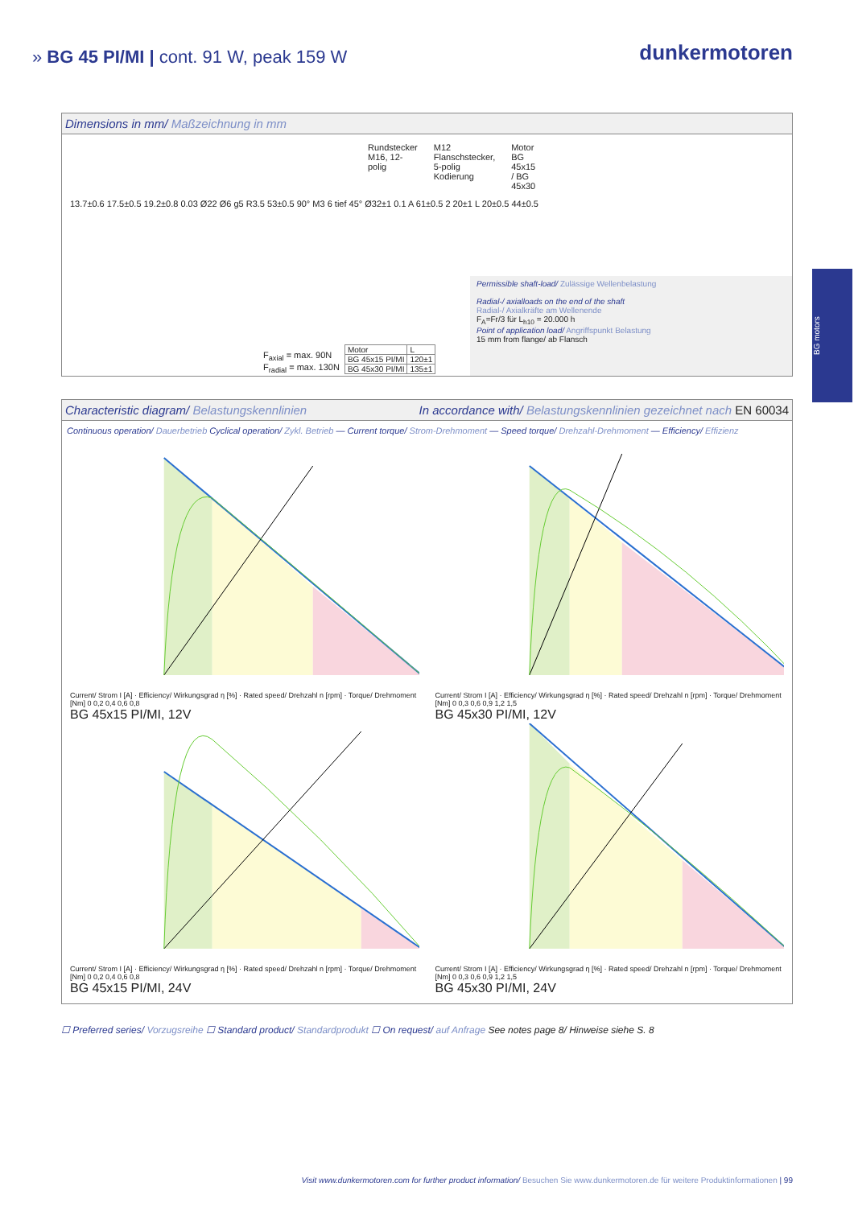» BG 45 PI/MI | cont. 91 W, peak 159 W
dunkermotoren
Dimensions in mm/ Maßzeichnung in mm
Rundstecker M16, 12-polig M12 Flanschstecker, 5-polig Kodierung Motor BG 45x15 / BG 45x30
13.7±0.6 17.5±0.5 19.2±0.8 0.03 Ø22 Ø6 g5 R3.5 53±0.5 90° M3 6 tief 45° Ø32±1 0.1 A 61±0.5 2 20±1 L 20±0.5 44±0.5
F<sub>axial</sub> = max. 90N
F<sub>radial</sub> = max. 130N
| Motor | L |
| BG 45x15 PI/MI | 120±1 |
| BG 45x30 PI/MI | 135±1 |
Permissible shaft-load/ Zulässige Wellenbelastung
Radial-/ axialloads on the end of the shaft
Radial-/ Axialkräfte am Wellenende
F<sub>A</sub>=Fr/3 für L<sub>h10</sub> = 20.000 h
Point of application load/ Angriffspunkt Belastung
15 mm from flange/ ab Flansch
BG motors
Characteristic diagram/ Belastungskennlinien In accordance with/ Belastungskennlinien gezeichnet nach EN 60034
Continuous operation/ Dauerbetrieb Cyclical operation/ Zykl. Betrieb — Current torque/ Strom-Drehmoment — Speed torque/ Drehzahl-Drehmoment — Efficiency/ Effizienz
Current/ Strom I [A] · Efficiency/ Wirkungsgrad η [%] · Rated speed/ Drehzahl n [rpm] · Torque/ Drehmoment [Nm] 0 0,2 0,4 0,6 0,8
BG 45x15 PI/MI, 12V
Current/ Strom I [A] · Efficiency/ Wirkungsgrad η [%] · Rated speed/ Drehzahl n [rpm] · Torque/ Drehmoment [Nm] 0 0,3 0,6 0,9 1,2 1,5
BG 45x30 PI/MI, 12V
Current/ Strom I [A] · Efficiency/ Wirkungsgrad η [%] · Rated speed/ Drehzahl n [rpm] · Torque/ Drehmoment [Nm] 0 0,2 0,4 0,6 0,8
BG 45x15 PI/MI, 24V
Current/ Strom I [A] · Efficiency/ Wirkungsgrad η [%] · Rated speed/ Drehzahl n [rpm] · Torque/ Drehmoment [Nm] 0 0,3 0,6 0,9 1,2 1,5
BG 45x30 PI/MI, 24V
☐ Preferred series/ Vorzugsreihe ☐ Standard product/ Standardprodukt ☐ On request/ auf Anfrage See notes page 8/ Hinweise siehe S. 8
Visit www.dunkermotoren.com for further product information/ Besuchen Sie www.dunkermotoren.de für weitere Produktinformationen | 99